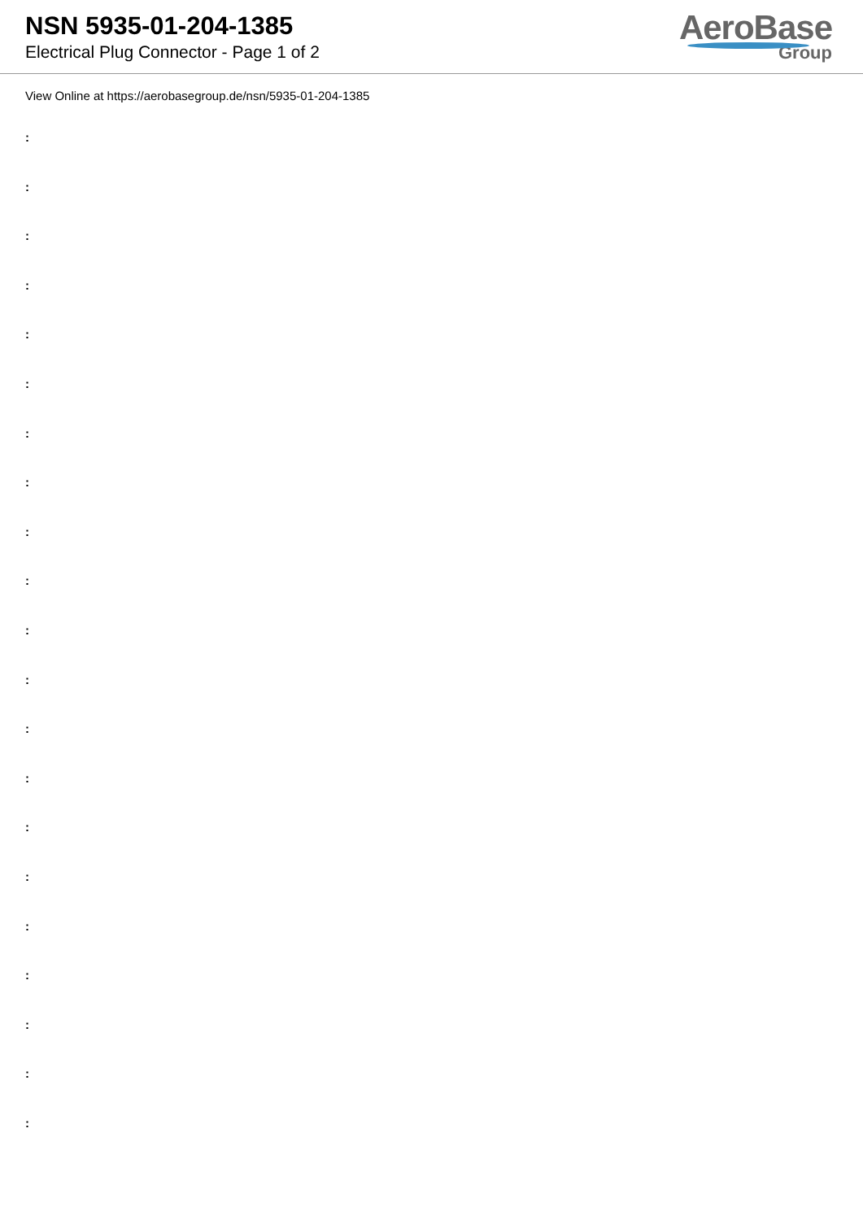NSN 5935-01-204-1385
Electrical Plug Connector - Page 1 of 2
AeroBase
Group
View Online at https://aerobasegroup.de/nsn/5935-01-204-1385
:
:
:
:
:
:
:
:
:
:
:
:
:
:
:
:
:
:
:
:
: